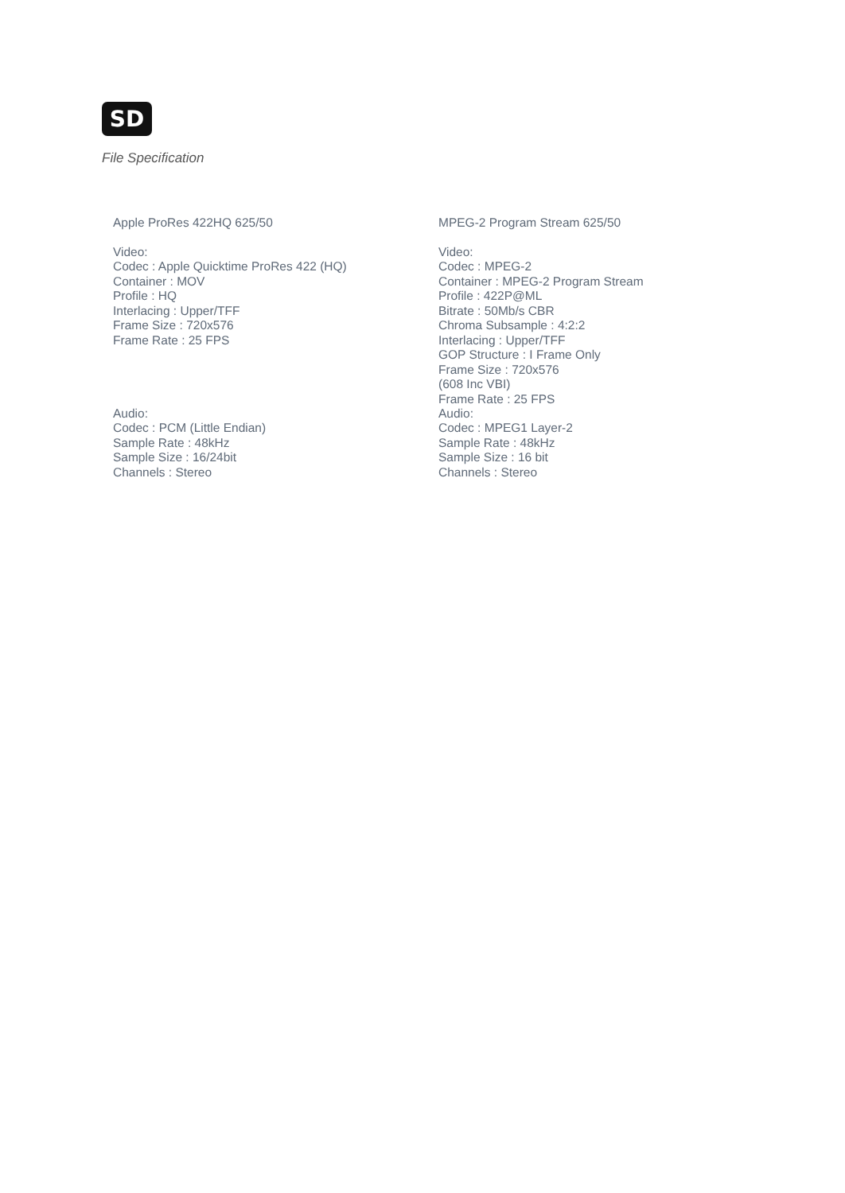SD
File Specification
Apple ProRes 422HQ 625/50
Video:
Codec : Apple Quicktime ProRes 422 (HQ)
Container : MOV
Profile : HQ
Interlacing : Upper/TFF
Frame Size : 720x576
Frame Rate : 25 FPS
Audio:
Codec : PCM (Little Endian)
Sample Rate : 48kHz
Sample Size : 16/24bit
Channels : Stereo
MPEG-2 Program Stream 625/50
Video:
Codec : MPEG-2
Container : MPEG-2 Program Stream
Profile : 422P@ML
Bitrate : 50Mb/s CBR
Chroma Subsample : 4:2:2
Interlacing : Upper/TFF
GOP Structure : I Frame Only
Frame Size : 720x576
(608 Inc VBI)
Frame Rate : 25 FPS
Audio:
Codec : MPEG1 Layer-2
Sample Rate : 48kHz
Sample Size : 16 bit
Channels : Stereo